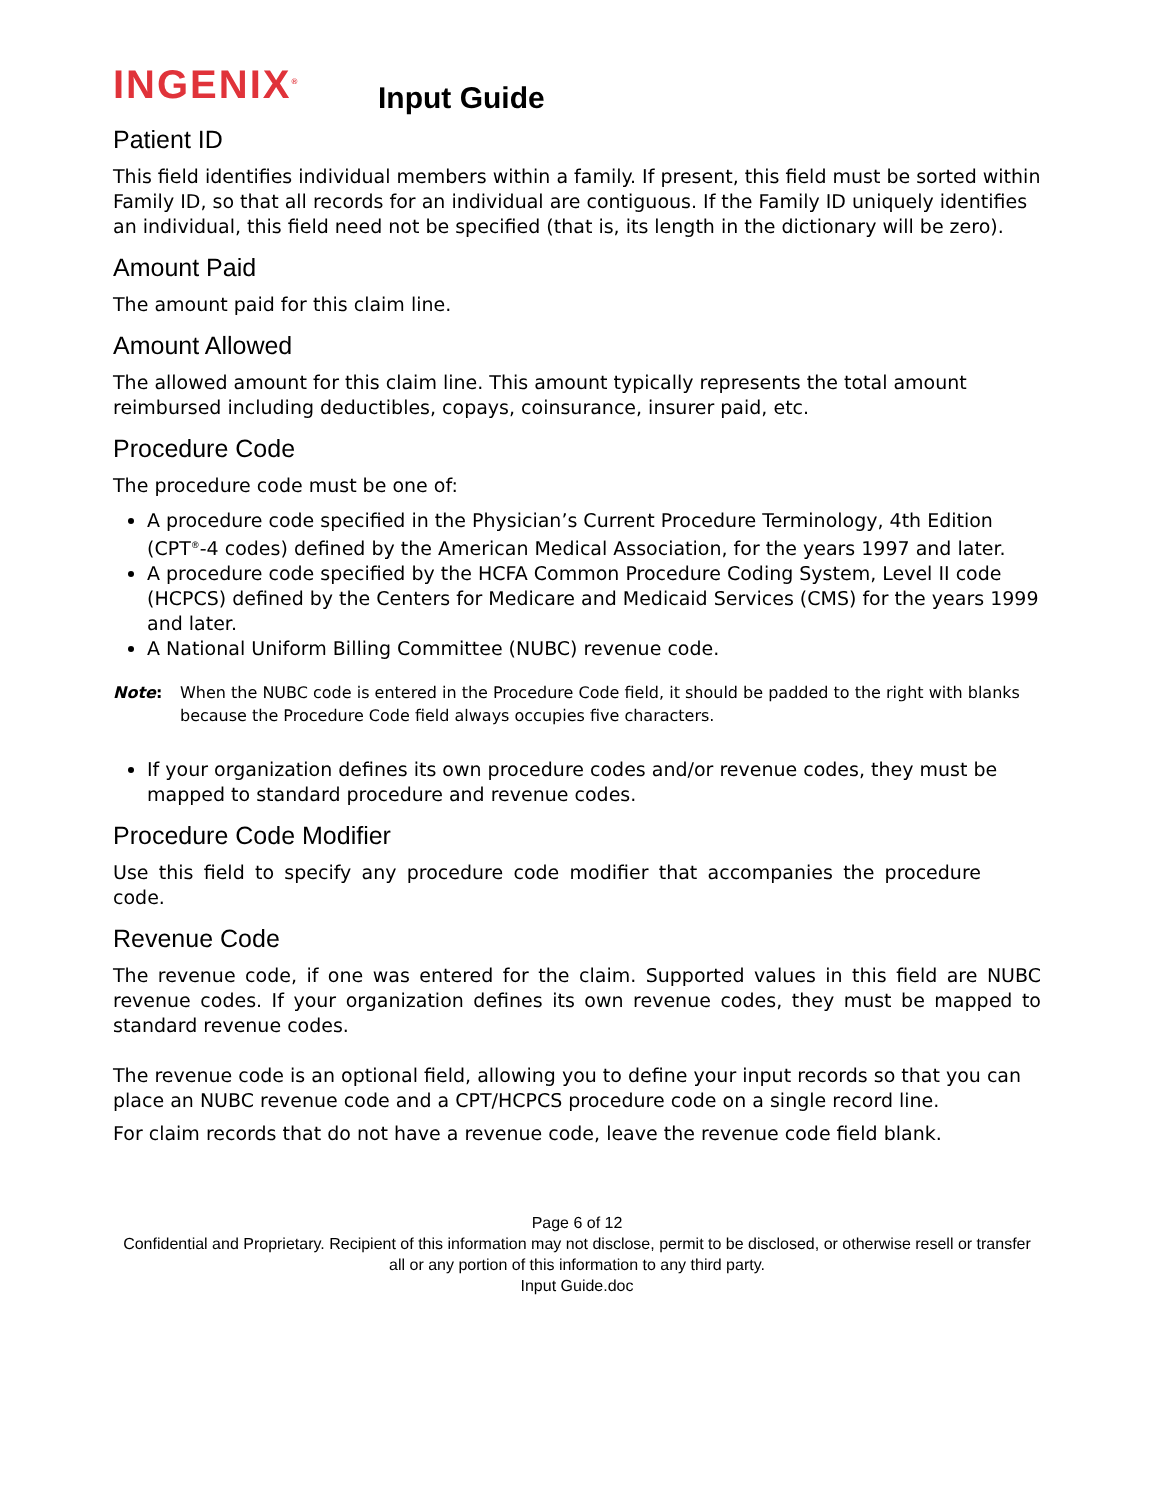INGENIX<sup>®</sup>
Input Guide
Patient ID
This field identifies individual members within a family. If present, this field must be sorted within Family ID, so that all records for an individual are contiguous. If the Family ID uniquely identifies an individual, this field need not be specified (that is, its length in the dictionary will be zero).
Amount Paid
The amount paid for this claim line.
Amount Allowed
The allowed amount for this claim line. This amount typically represents the total amount reimbursed including deductibles, copays, coinsurance, insurer paid, etc.
Procedure Code
The procedure code must be one of:
A procedure code specified in the Physician’s Current Procedure Terminology, 4th Edition (CPT<sup>®</sup>-4 codes) defined by the American Medical Association, for the years 1997 and later.
A procedure code specified by the HCFA Common Procedure Coding System, Level II code (HCPCS) defined by the Centers for Medicare and Medicaid Services (CMS) for the years 1999 and later.
A National Uniform Billing Committee (NUBC) revenue code.
Note: When the NUBC code is entered in the Procedure Code field, it should be padded to the right with blanks because the Procedure Code field always occupies five characters.
If your organization defines its own procedure codes and/or revenue codes, they must be mapped to standard procedure and revenue codes.
Procedure Code Modifier
Use this field to specify any procedure code modifier that accompanies the procedure code.
Revenue Code
The revenue code, if one was entered for the claim. Supported values in this field are NUBC revenue codes. If your organization defines its own revenue codes, they must be mapped to standard revenue codes.
The revenue code is an optional field, allowing you to define your input records so that you can place an NUBC revenue code and a CPT/HCPCS procedure code on a single record line.
For claim records that do not have a revenue code, leave the revenue code field blank.
Page 6 of 12
Confidential and Proprietary. Recipient of this information may not disclose, permit to be disclosed, or otherwise resell or transfer all or any portion of this information to any third party.
Input Guide.doc